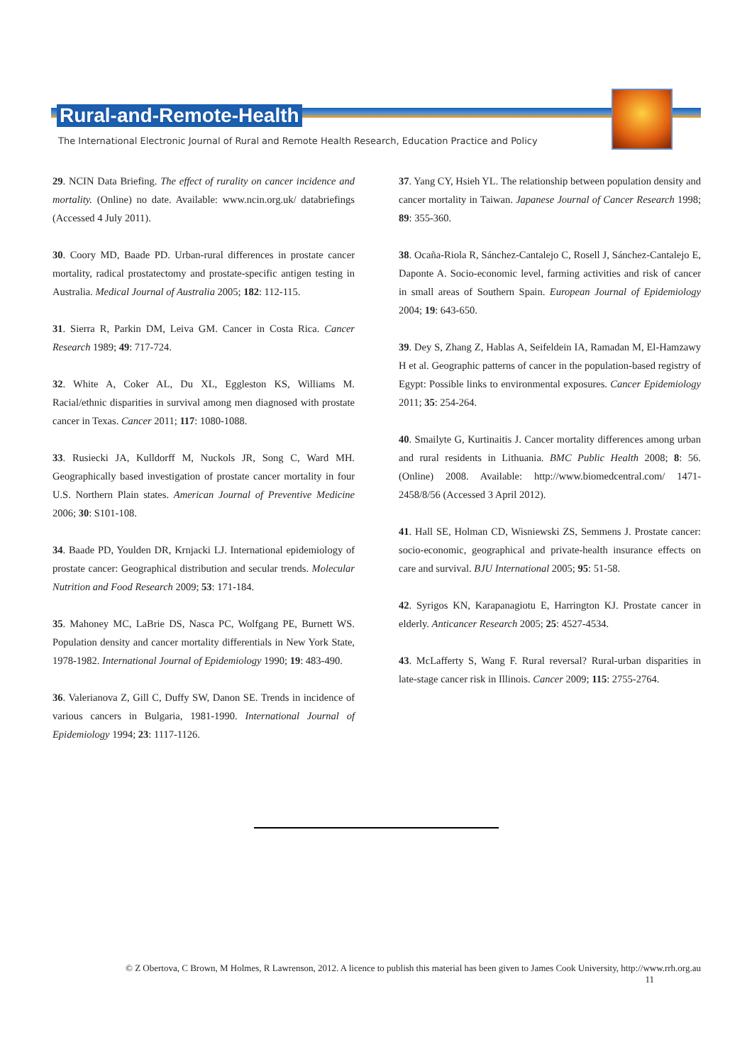Rural-and-Remote-Health
The International Electronic Journal of Rural and Remote Health Research, Education Practice and Policy
29. NCIN Data Briefing. The effect of rurality on cancer incidence and mortality. (Online) no date. Available: www.ncin.org.uk/ databriefings (Accessed 4 July 2011).
30. Coory MD, Baade PD. Urban-rural differences in prostate cancer mortality, radical prostatectomy and prostate-specific antigen testing in Australia. Medical Journal of Australia 2005; 182: 112-115.
31. Sierra R, Parkin DM, Leiva GM. Cancer in Costa Rica. Cancer Research 1989; 49: 717-724.
32. White A, Coker AL, Du XL, Eggleston KS, Williams M. Racial/ethnic disparities in survival among men diagnosed with prostate cancer in Texas. Cancer 2011; 117: 1080-1088.
33. Rusiecki JA, Kulldorff M, Nuckols JR, Song C, Ward MH. Geographically based investigation of prostate cancer mortality in four U.S. Northern Plain states. American Journal of Preventive Medicine 2006; 30: S101-108.
34. Baade PD, Youlden DR, Krnjacki LJ. International epidemiology of prostate cancer: Geographical distribution and secular trends. Molecular Nutrition and Food Research 2009; 53: 171-184.
35. Mahoney MC, LaBrie DS, Nasca PC, Wolfgang PE, Burnett WS. Population density and cancer mortality differentials in New York State, 1978-1982. International Journal of Epidemiology 1990; 19: 483-490.
36. Valerianova Z, Gill C, Duffy SW, Danon SE. Trends in incidence of various cancers in Bulgaria, 1981-1990. International Journal of Epidemiology 1994; 23: 1117-1126.
37. Yang CY, Hsieh YL. The relationship between population density and cancer mortality in Taiwan. Japanese Journal of Cancer Research 1998; 89: 355-360.
38. Ocaña-Riola R, Sánchez-Cantalejo C, Rosell J, Sánchez-Cantalejo E, Daponte A. Socio-economic level, farming activities and risk of cancer in small areas of Southern Spain. European Journal of Epidemiology 2004; 19: 643-650.
39. Dey S, Zhang Z, Hablas A, Seifeldein IA, Ramadan M, El-Hamzawy H et al. Geographic patterns of cancer in the population-based registry of Egypt: Possible links to environmental exposures. Cancer Epidemiology 2011; 35: 254-264.
40. Smailyte G, Kurtinaitis J. Cancer mortality differences among urban and rural residents in Lithuania. BMC Public Health 2008; 8: 56. (Online) 2008. Available: http://www.biomedcentral.com/ 1471-2458/8/56 (Accessed 3 April 2012).
41. Hall SE, Holman CD, Wisniewski ZS, Semmens J. Prostate cancer: socio-economic, geographical and private-health insurance effects on care and survival. BJU International 2005; 95: 51-58.
42. Syrigos KN, Karapanagiotu E, Harrington KJ. Prostate cancer in elderly. Anticancer Research 2005; 25: 4527-4534.
43. McLafferty S, Wang F. Rural reversal? Rural-urban disparities in late-stage cancer risk in Illinois. Cancer 2009; 115: 2755-2764.
© Z Obertova, C Brown, M Holmes, R Lawrenson, 2012. A licence to publish this material has been given to James Cook University, http://www.rrh.org.au
11